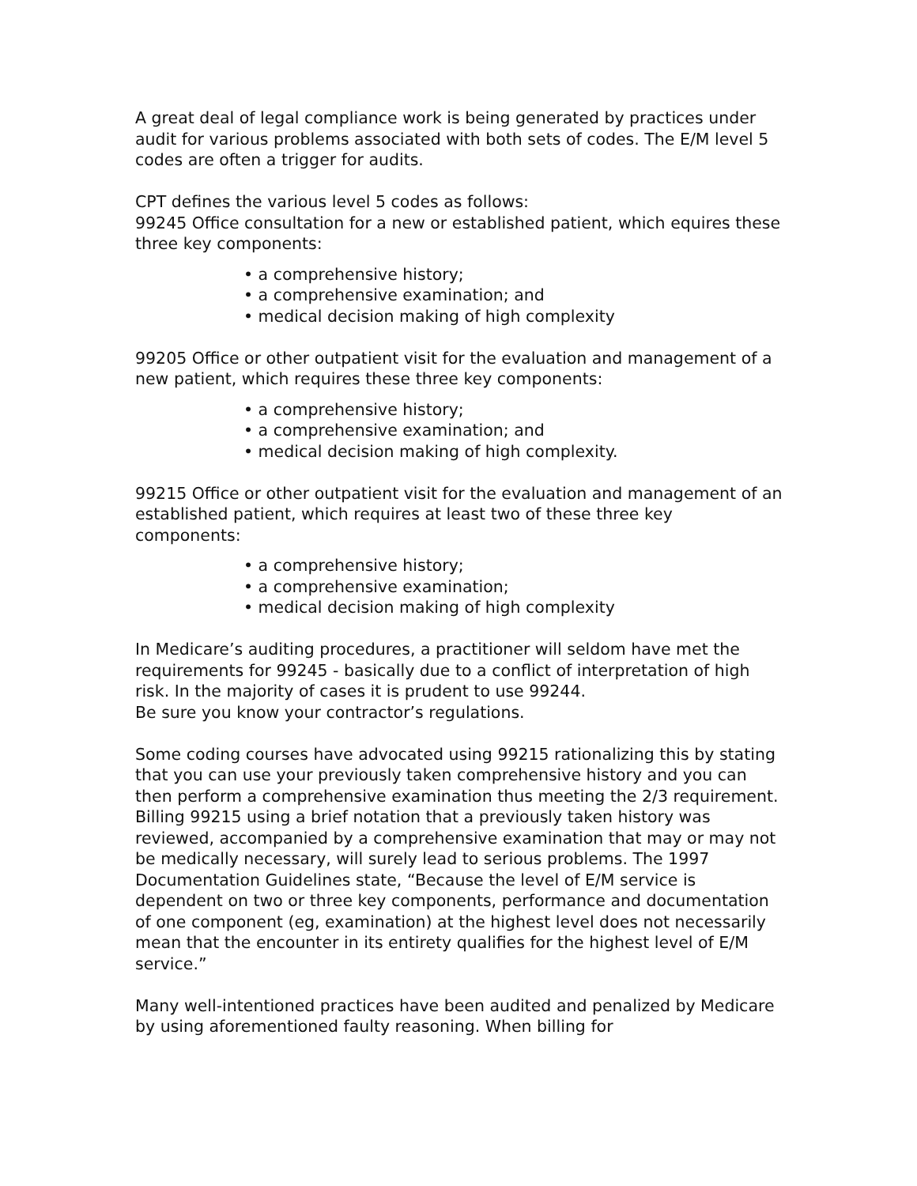A great deal of legal compliance work is being generated by practices under audit for various problems associated with both sets of codes. The E/M level 5 codes are often a trigger for audits.
CPT defines the various level 5 codes as follows:
99245 Office consultation for a new or established patient, which equires these three key components:
• a comprehensive history;
• a comprehensive examination; and
• medical decision making of high complexity
99205 Office or other outpatient visit for the evaluation and management of a new patient, which requires these three key components:
• a comprehensive history;
• a comprehensive examination; and
• medical decision making of high complexity.
99215 Office or other outpatient visit for the evaluation and management of an established patient, which requires at least two of these three key components:
• a comprehensive history;
• a comprehensive examination;
• medical decision making of high complexity
In Medicare’s auditing procedures, a practitioner will seldom have met the requirements for 99245 - basically due to a conflict of interpretation of high risk. In the majority of cases it is prudent to use 99244.
Be sure you know your contractor’s regulations.
Some coding courses have advocated using 99215 rationalizing this by stating that you can use your previously taken comprehensive history and you can then perform a comprehensive examination thus meeting the 2/3 requirement. Billing 99215 using a brief notation that a previously taken history was reviewed, accompanied by a comprehensive examination that may or may not be medically necessary, will surely lead to serious problems. The 1997 Documentation Guidelines state, “Because the level of E/M service is dependent on two or three key components, performance and documentation of one component (eg, examination) at the highest level does not necessarily mean that the encounter in its entirety qualifies for the highest level of E/M service.”
Many well-intentioned practices have been audited and penalized by Medicare by using aforementioned faulty reasoning. When billing for